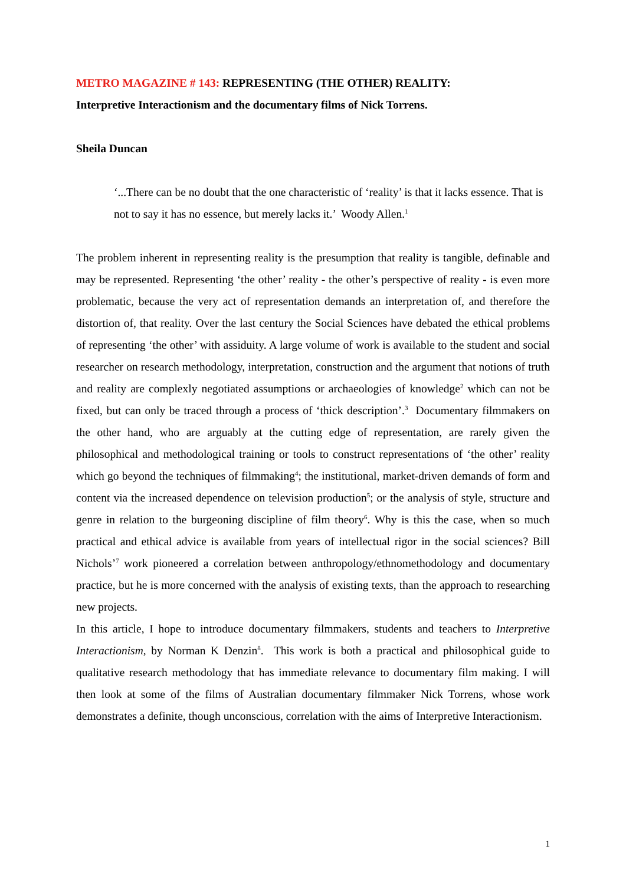METRO MAGAZINE # 143: REPRESENTING (THE OTHER) REALITY:
Interpretive Interactionism and the documentary films of Nick Torrens.
Sheila Duncan
‘...There can be no doubt that the one characteristic of ‘reality’ is that it lacks essence. That is not to say it has no essence, but merely lacks it.’ Woody Allen.<sup>1</sup>
The problem inherent in representing reality is the presumption that reality is tangible, definable and may be represented. Representing ‘the other’ reality - the other’s perspective of reality - is even more problematic, because the very act of representation demands an interpretation of, and therefore the distortion of, that reality. Over the last century the Social Sciences have debated the ethical problems of representing ‘the other’ with assiduity. A large volume of work is available to the student and social researcher on research methodology, interpretation, construction and the argument that notions of truth and reality are complexly negotiated assumptions or archaeologies of knowledge<sup>2</sup> which can not be fixed, but can only be traced through a process of ‘thick description’.<sup>3</sup> Documentary filmmakers on the other hand, who are arguably at the cutting edge of representation, are rarely given the philosophical and methodological training or tools to construct representations of ‘the other’ reality which go beyond the techniques of filmmaking<sup>4</sup>; the institutional, market-driven demands of form and content via the increased dependence on television production<sup>5</sup>; or the analysis of style, structure and genre in relation to the burgeoning discipline of film theory<sup>6</sup>. Why is this the case, when so much practical and ethical advice is available from years of intellectual rigor in the social sciences? Bill Nichols’<sup>7</sup> work pioneered a correlation between anthropology/ethnomethodology and documentary practice, but he is more concerned with the analysis of existing texts, than the approach to researching new projects.
In this article, I hope to introduce documentary filmmakers, students and teachers to Interpretive Interactionism, by Norman K Denzin<sup>8</sup>. This work is both a practical and philosophical guide to qualitative research methodology that has immediate relevance to documentary film making. I will then look at some of the films of Australian documentary filmmaker Nick Torrens, whose work demonstrates a definite, though unconscious, correlation with the aims of Interpretive Interactionism.
1